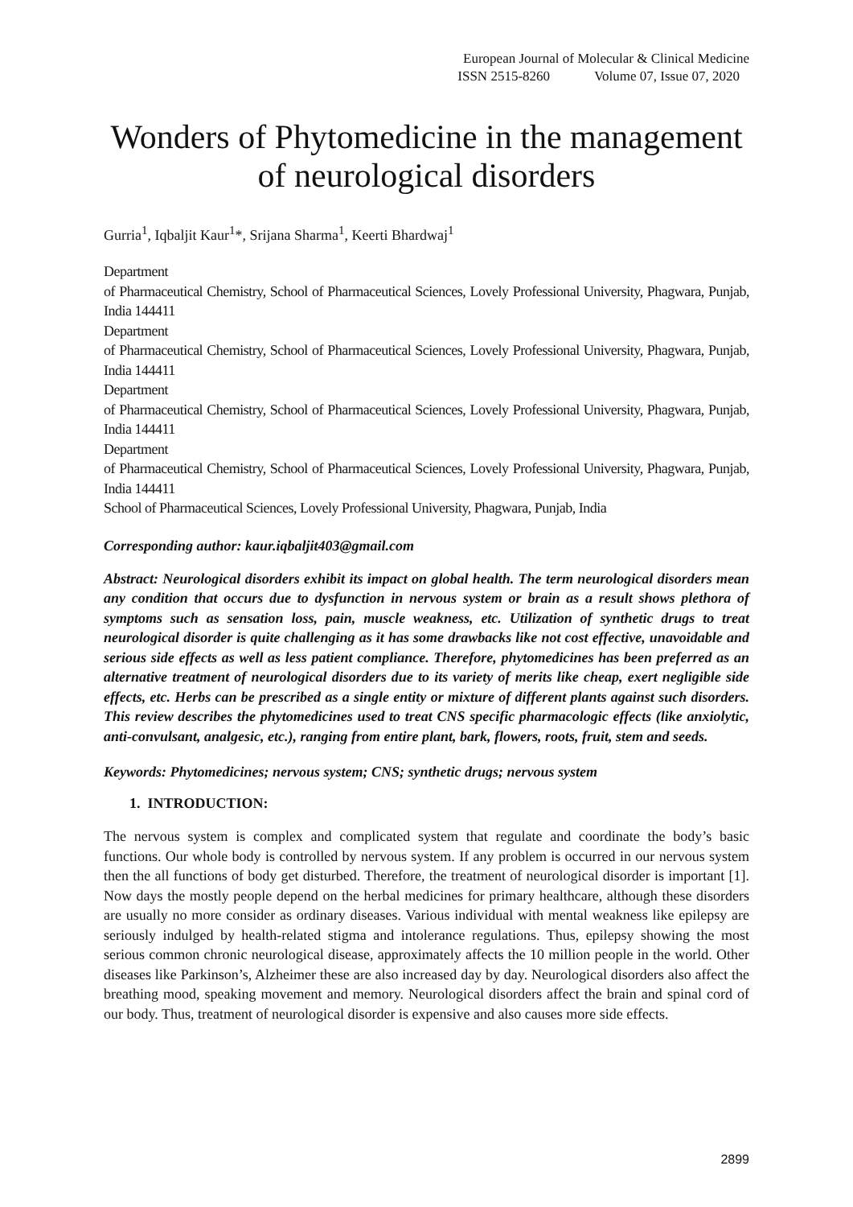European Journal of Molecular & Clinical Medicine
ISSN 2515-8260 Volume 07, Issue 07, 2020
Wonders of Phytomedicine in the management of neurological disorders
Gurria<sup>1</sup>, Iqbaljit Kaur<sup>1</sup>*, Srijana Sharma<sup>1</sup>, Keerti Bhardwaj<sup>1</sup>
Department
of Pharmaceutical Chemistry, School of Pharmaceutical Sciences, Lovely Professional University, Phagwara, Punjab, India 144411
Department
of Pharmaceutical Chemistry, School of Pharmaceutical Sciences, Lovely Professional University, Phagwara, Punjab, India 144411
Department
of Pharmaceutical Chemistry, School of Pharmaceutical Sciences, Lovely Professional University, Phagwara, Punjab, India 144411
Department
of Pharmaceutical Chemistry, School of Pharmaceutical Sciences, Lovely Professional University, Phagwara, Punjab, India 144411
School of Pharmaceutical Sciences, Lovely Professional University, Phagwara, Punjab, India
Corresponding author: kaur.iqbaljit403@gmail.com
Abstract: Neurological disorders exhibit its impact on global health. The term neurological disorders mean any condition that occurs due to dysfunction in nervous system or brain as a result shows plethora of symptoms such as sensation loss, pain, muscle weakness, etc. Utilization of synthetic drugs to treat neurological disorder is quite challenging as it has some drawbacks like not cost effective, unavoidable and serious side effects as well as less patient compliance. Therefore, phytomedicines has been preferred as an alternative treatment of neurological disorders due to its variety of merits like cheap, exert negligible side effects, etc. Herbs can be prescribed as a single entity or mixture of different plants against such disorders. This review describes the phytomedicines used to treat CNS specific pharmacologic effects (like anxiolytic, anti-convulsant, analgesic, etc.), ranging from entire plant, bark, flowers, roots, fruit, stem and seeds.
Keywords: Phytomedicines; nervous system; CNS; synthetic drugs; nervous system
1. INTRODUCTION:
The nervous system is complex and complicated system that regulate and coordinate the body’s basic functions. Our whole body is controlled by nervous system. If any problem is occurred in our nervous system then the all functions of body get disturbed. Therefore, the treatment of neurological disorder is important [1]. Now days the mostly people depend on the herbal medicines for primary healthcare, although these disorders are usually no more consider as ordinary diseases. Various individual with mental weakness like epilepsy are seriously indulged by health-related stigma and intolerance regulations. Thus, epilepsy showing the most serious common chronic neurological disease, approximately affects the 10 million people in the world. Other diseases like Parkinson’s, Alzheimer these are also increased day by day. Neurological disorders also affect the breathing mood, speaking movement and memory. Neurological disorders affect the brain and spinal cord of our body. Thus, treatment of neurological disorder is expensive and also causes more side effects.
2899